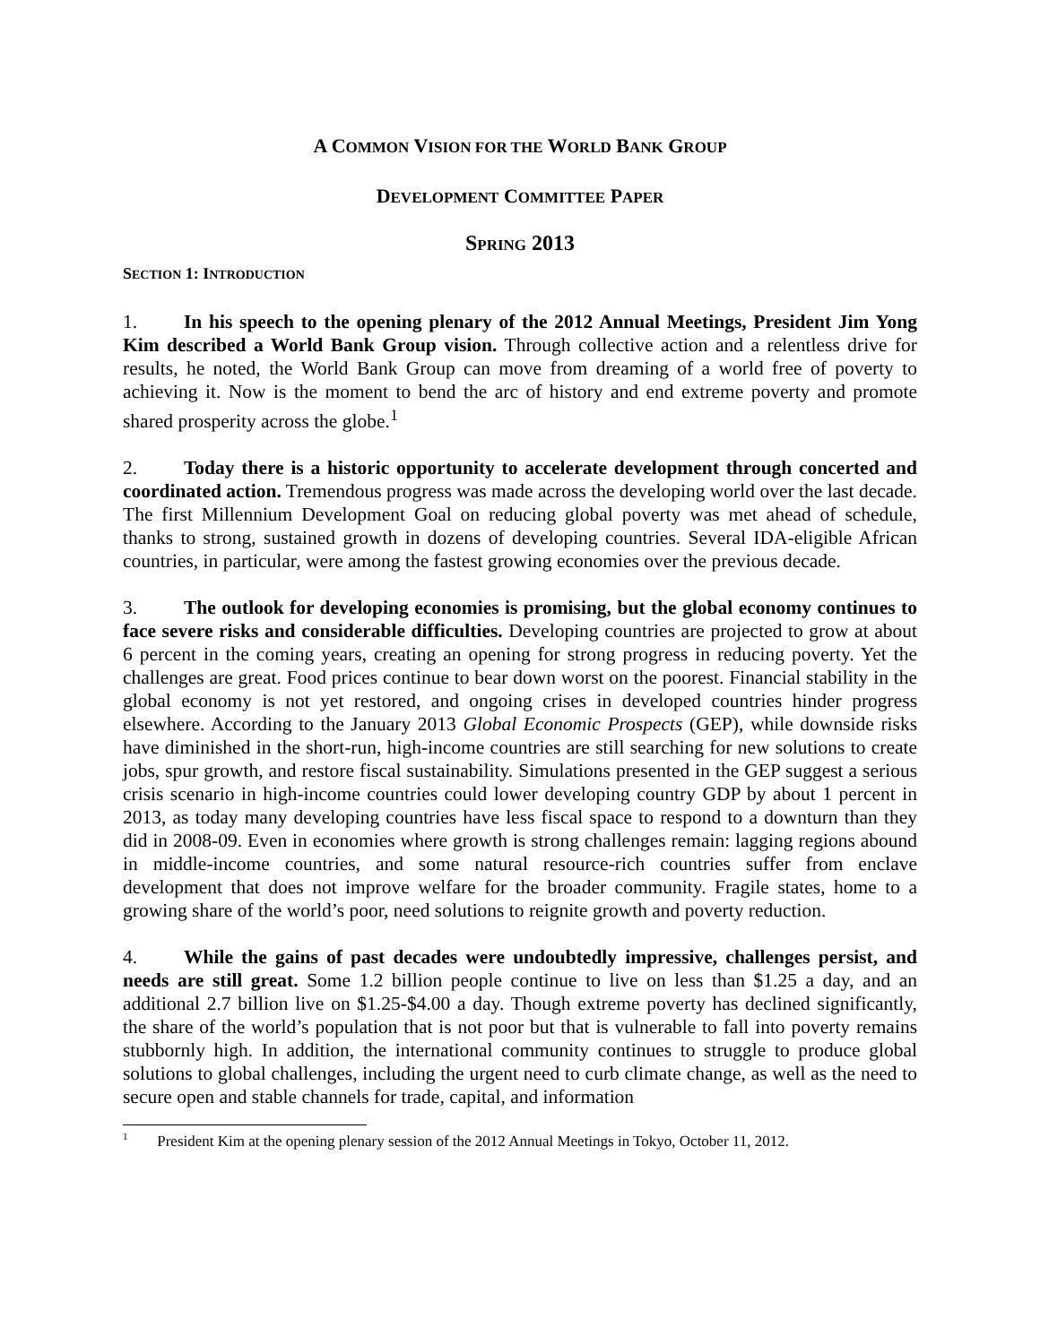A COMMON VISION FOR THE WORLD BANK GROUP
DEVELOPMENT COMMITTEE PAPER
SPRING 2013
SECTION 1: INTRODUCTION
1. In his speech to the opening plenary of the 2012 Annual Meetings, President Jim Yong Kim described a World Bank Group vision. Through collective action and a relentless drive for results, he noted, the World Bank Group can move from dreaming of a world free of poverty to achieving it. Now is the moment to bend the arc of history and end extreme poverty and promote shared prosperity across the globe.<sup>1</sup>
2. Today there is a historic opportunity to accelerate development through concerted and coordinated action. Tremendous progress was made across the developing world over the last decade. The first Millennium Development Goal on reducing global poverty was met ahead of schedule, thanks to strong, sustained growth in dozens of developing countries. Several IDA-eligible African countries, in particular, were among the fastest growing economies over the previous decade.
3. The outlook for developing economies is promising, but the global economy continues to face severe risks and considerable difficulties. Developing countries are projected to grow at about 6 percent in the coming years, creating an opening for strong progress in reducing poverty. Yet the challenges are great. Food prices continue to bear down worst on the poorest. Financial stability in the global economy is not yet restored, and ongoing crises in developed countries hinder progress elsewhere. According to the January 2013 Global Economic Prospects (GEP), while downside risks have diminished in the short-run, high-income countries are still searching for new solutions to create jobs, spur growth, and restore fiscal sustainability. Simulations presented in the GEP suggest a serious crisis scenario in high-income countries could lower developing country GDP by about 1 percent in 2013, as today many developing countries have less fiscal space to respond to a downturn than they did in 2008-09. Even in economies where growth is strong challenges remain: lagging regions abound in middle-income countries, and some natural resource-rich countries suffer from enclave development that does not improve welfare for the broader community. Fragile states, home to a growing share of the world’s poor, need solutions to reignite growth and poverty reduction.
4. While the gains of past decades were undoubtedly impressive, challenges persist, and needs are still great. Some 1.2 billion people continue to live on less than $1.25 a day, and an additional 2.7 billion live on $1.25-$4.00 a day. Though extreme poverty has declined significantly, the share of the world’s population that is not poor but that is vulnerable to fall into poverty remains stubbornly high. In addition, the international community continues to struggle to produce global solutions to global challenges, including the urgent need to curb climate change, as well as the need to secure open and stable channels for trade, capital, and information
<sup>1</sup> President Kim at the opening plenary session of the 2012 Annual Meetings in Tokyo, October 11, 2012.